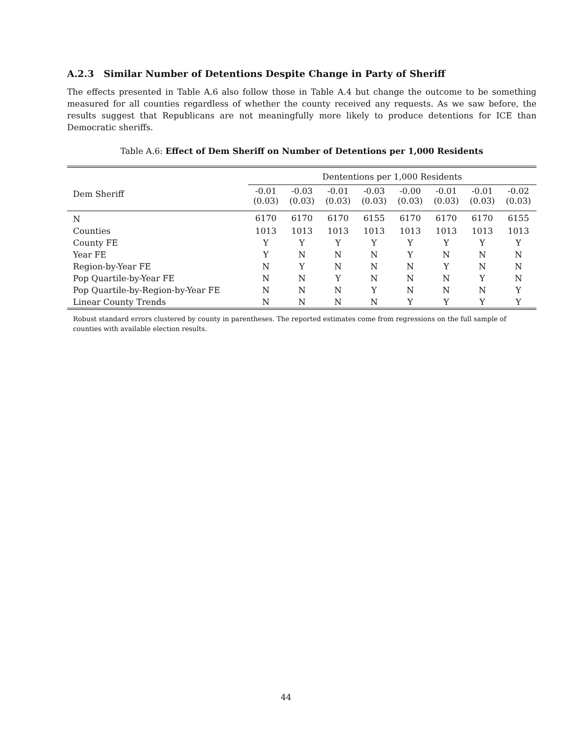A.2.3 Similar Number of Detentions Despite Change in Party of Sheriff
The effects presented in Table A.6 also follow those in Table A.4 but change the outcome to be something measured for all counties regardless of whether the county received any requests. As we saw before, the results suggest that Republicans are not meaningfully more likely to produce detentions for ICE than Democratic sheriffs.
Table A.6: Effect of Dem Sheriff on Number of Detentions per 1,000 Residents
| | Dententions per 1,000 Residents | | | | | | | |
| Dem Sheriff | -0.01 (0.03) | -0.03 (0.03) | -0.01 (0.03) | -0.03 (0.03) | -0.00 (0.03) | -0.01 (0.03) | -0.01 (0.03) | -0.02 (0.03) |
| N | 6170 | 6170 | 6170 | 6155 | 6170 | 6170 | 6170 | 6155 |
| Counties | 1013 | 1013 | 1013 | 1013 | 1013 | 1013 | 1013 | 1013 |
| County FE | Y | Y | Y | Y | Y | Y | Y | Y |
| Year FE | Y | N | N | N | Y | N | N | N |
| Region-by-Year FE | N | Y | N | N | N | Y | N | N |
| Pop Quartile-by-Year FE | N | N | Y | N | N | N | Y | N |
| Pop Quartile-by-Region-by-Year FE | N | N | N | Y | N | N | N | Y |
| Linear County Trends | N | N | N | N | Y | Y | Y | Y |
Robust standard errors clustered by county in parentheses. The reported estimates come from regressions on the full sample of counties with available election results.
44